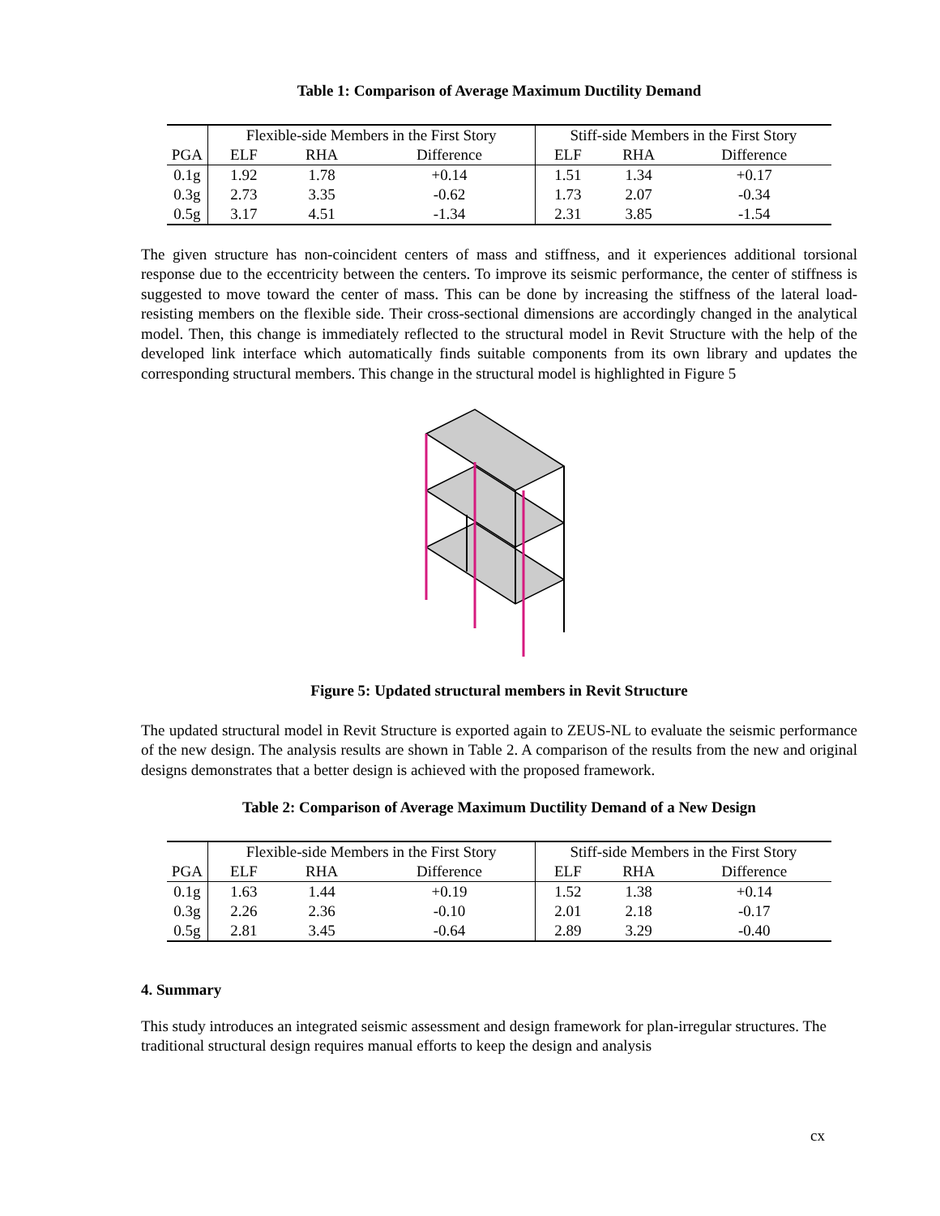Table 1: Comparison of Average Maximum Ductility Demand
| | Flexible-side Members in the First Story | | | Stiff-side Members in the First Story | | |
| PGA | ELF | RHA | Difference | ELF | RHA | Difference |
| 0.1g | 1.92 | 1.78 | +0.14 | 1.51 | 1.34 | +0.17 |
| 0.3g | 2.73 | 3.35 | -0.62 | 1.73 | 2.07 | -0.34 |
| 0.5g | 3.17 | 4.51 | -1.34 | 2.31 | 3.85 | -1.54 |
The given structure has non-coincident centers of mass and stiffness, and it experiences additional torsional response due to the eccentricity between the centers. To improve its seismic performance, the center of stiffness is suggested to move toward the center of mass. This can be done by increasing the stiffness of the lateral load-resisting members on the flexible side. Their cross-sectional dimensions are accordingly changed in the analytical model. Then, this change is immediately reflected to the structural model in Revit Structure with the help of the developed link interface which automatically finds suitable components from its own library and updates the corresponding structural members. This change in the structural model is highlighted in Figure 5
Figure 5: Updated structural members in Revit Structure
The updated structural model in Revit Structure is exported again to ZEUS-NL to evaluate the seismic performance of the new design. The analysis results are shown in Table 2. A comparison of the results from the new and original designs demonstrates that a better design is achieved with the proposed framework.
Table 2: Comparison of Average Maximum Ductility Demand of a New Design
| | Flexible-side Members in the First Story | | | Stiff-side Members in the First Story | | |
| PGA | ELF | RHA | Difference | ELF | RHA | Difference |
| 0.1g | 1.63 | 1.44 | +0.19 | 1.52 | 1.38 | +0.14 |
| 0.3g | 2.26 | 2.36 | -0.10 | 2.01 | 2.18 | -0.17 |
| 0.5g | 2.81 | 3.45 | -0.64 | 2.89 | 3.29 | -0.40 |
4. Summary
This study introduces an integrated seismic assessment and design framework for plan-irregular structures. The traditional structural design requires manual efforts to keep the design and analysis
cx